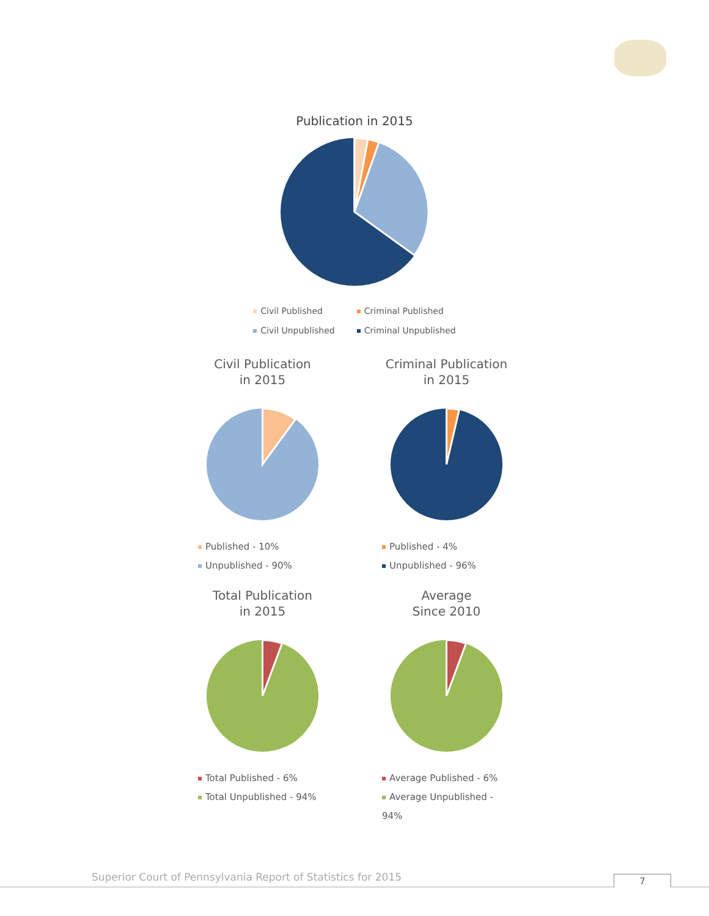Publication in 2015
Civil Published
Civil Unpublished
Criminal Published
Criminal Unpublished
Civil Publication
in 2015
Published - 10%
Unpublished - 90%
Criminal Publication
in 2015
Published - 4%
Unpublished - 96%
Total Publication
in 2015
Total Published - 6%
Total Unpublished - 94%
Average
Since 2010
Average Published - 6%
Average Unpublished - 94%
Superior Court of Pennsylvania Report of Statistics for 2015
7